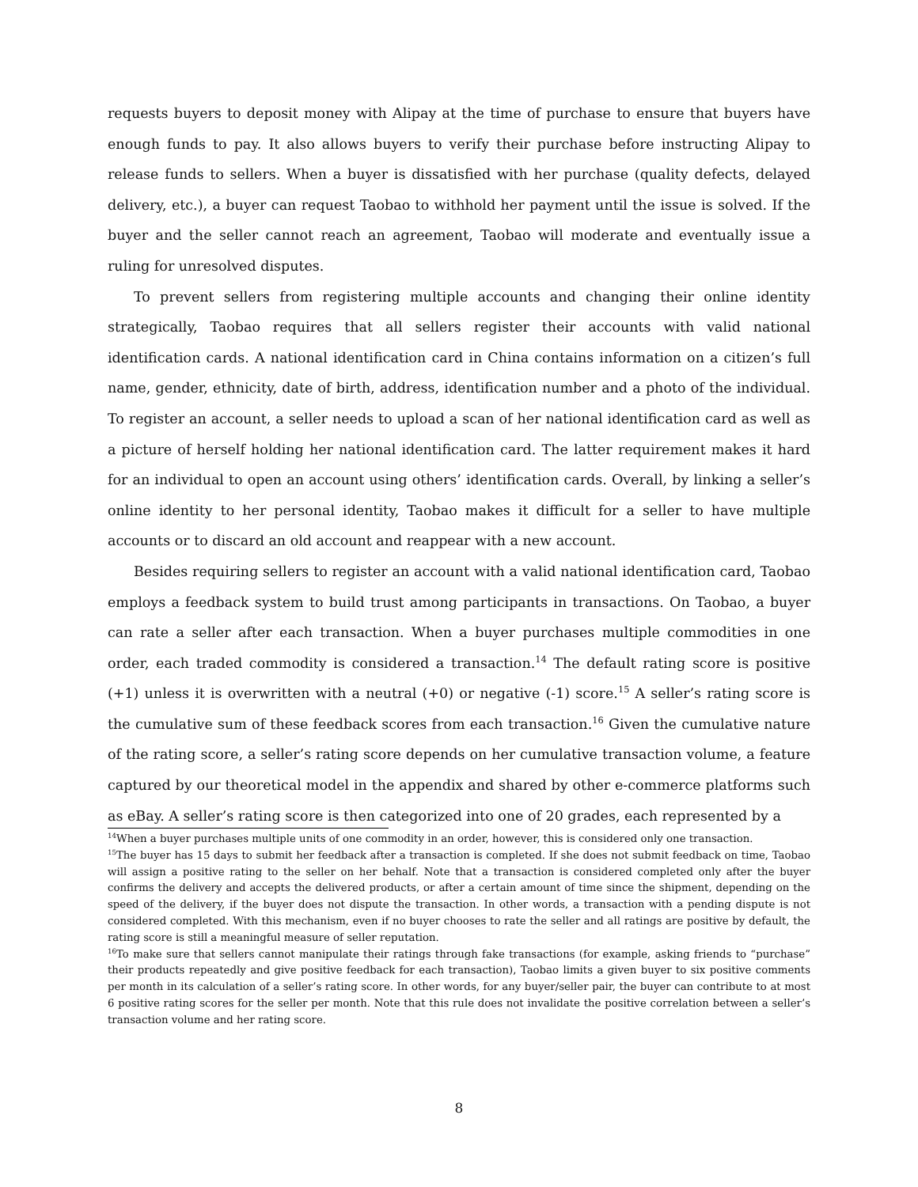requests buyers to deposit money with Alipay at the time of purchase to ensure that buyers have enough funds to pay. It also allows buyers to verify their purchase before instructing Alipay to release funds to sellers. When a buyer is dissatisfied with her purchase (quality defects, delayed delivery, etc.), a buyer can request Taobao to withhold her payment until the issue is solved. If the buyer and the seller cannot reach an agreement, Taobao will moderate and eventually issue a ruling for unresolved disputes.
To prevent sellers from registering multiple accounts and changing their online identity strategically, Taobao requires that all sellers register their accounts with valid national identification cards. A national identification card in China contains information on a citizen’s full name, gender, ethnicity, date of birth, address, identification number and a photo of the individual. To register an account, a seller needs to upload a scan of her national identification card as well as a picture of herself holding her national identification card. The latter requirement makes it hard for an individual to open an account using others’ identification cards. Overall, by linking a seller’s online identity to her personal identity, Taobao makes it difficult for a seller to have multiple accounts or to discard an old account and reappear with a new account.
Besides requiring sellers to register an account with a valid national identification card, Taobao employs a feedback system to build trust among participants in transactions. On Taobao, a buyer can rate a seller after each transaction. When a buyer purchases multiple commodities in one order, each traded commodity is considered a transaction.<sup>14</sup> The default rating score is positive (+1) unless it is overwritten with a neutral (+0) or negative (-1) score.<sup>15</sup> A seller’s rating score is the cumulative sum of these feedback scores from each transaction.<sup>16</sup> Given the cumulative nature of the rating score, a seller’s rating score depends on her cumulative transaction volume, a feature captured by our theoretical model in the appendix and shared by other e-commerce platforms such as eBay. A seller’s rating score is then categorized into one of 20 grades, each represented by a
<sup>14</sup> When a buyer purchases multiple units of one commodity in an order, however, this is considered only one transaction.
<sup>15</sup> The buyer has 15 days to submit her feedback after a transaction is completed. If she does not submit feedback on time, Taobao will assign a positive rating to the seller on her behalf. Note that a transaction is considered completed only after the buyer confirms the delivery and accepts the delivered products, or after a certain amount of time since the shipment, depending on the speed of the delivery, if the buyer does not dispute the transaction. In other words, a transaction with a pending dispute is not considered completed. With this mechanism, even if no buyer chooses to rate the seller and all ratings are positive by default, the rating score is still a meaningful measure of seller reputation.
<sup>16</sup> To make sure that sellers cannot manipulate their ratings through fake transactions (for example, asking friends to “purchase” their products repeatedly and give positive feedback for each transaction), Taobao limits a given buyer to six positive comments per month in its calculation of a seller’s rating score. In other words, for any buyer/seller pair, the buyer can contribute to at most 6 positive rating scores for the seller per month. Note that this rule does not invalidate the positive correlation between a seller’s transaction volume and her rating score.
8